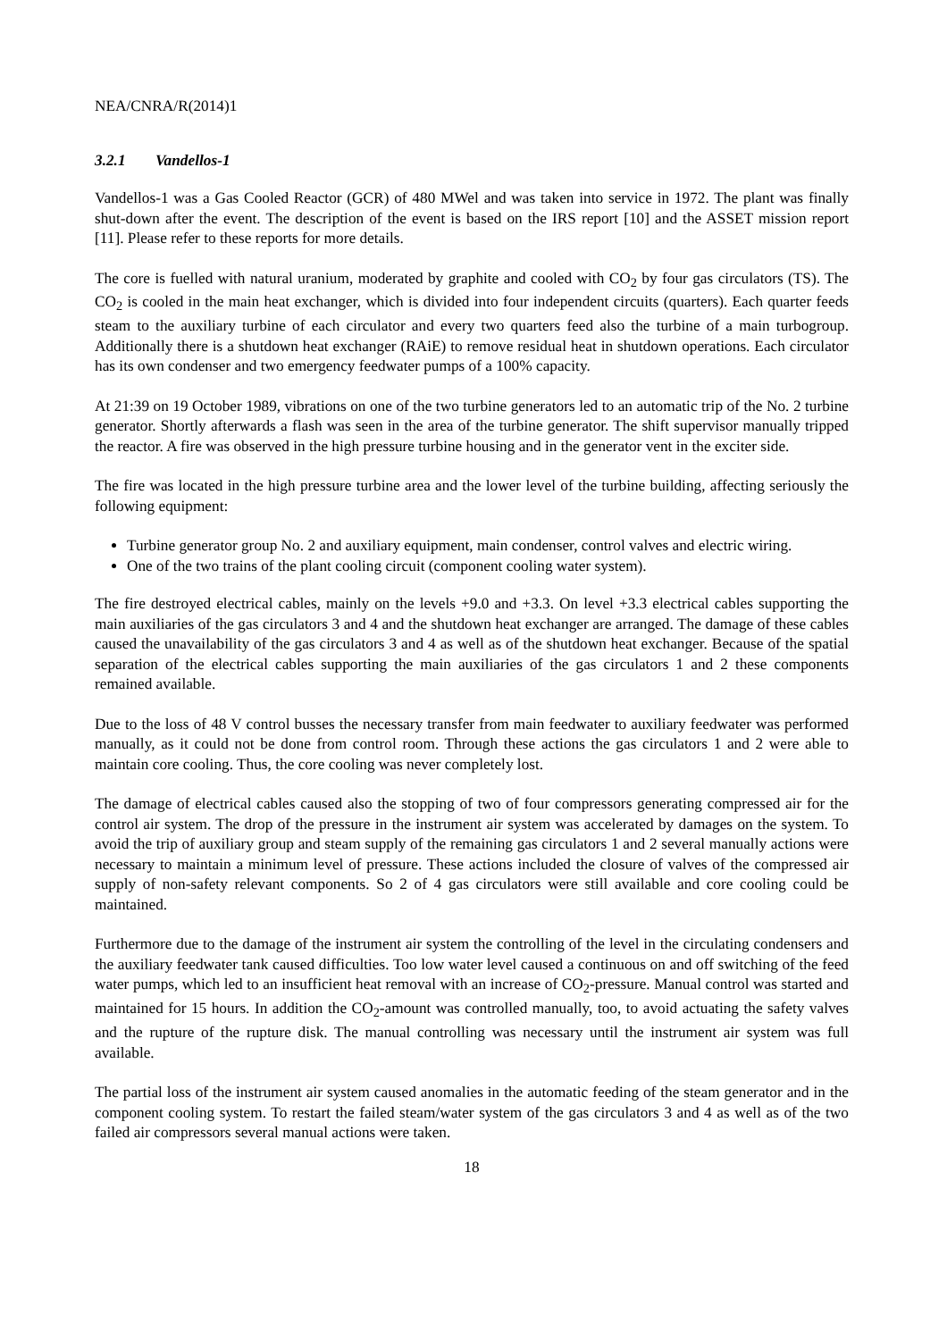NEA/CNRA/R(2014)1
3.2.1 Vandellos-1
Vandellos-1 was a Gas Cooled Reactor (GCR) of 480 MWel and was taken into service in 1972. The plant was finally shut-down after the event. The description of the event is based on the IRS report [10] and the ASSET mission report [11]. Please refer to these reports for more details.
The core is fuelled with natural uranium, moderated by graphite and cooled with CO<sub>2</sub> by four gas circulators (TS). The CO<sub>2</sub> is cooled in the main heat exchanger, which is divided into four independent circuits (quarters). Each quarter feeds steam to the auxiliary turbine of each circulator and every two quarters feed also the turbine of a main turbogroup. Additionally there is a shutdown heat exchanger (RAiE) to remove residual heat in shutdown operations. Each circulator has its own condenser and two emergency feedwater pumps of a 100% capacity.
At 21:39 on 19 October 1989, vibrations on one of the two turbine generators led to an automatic trip of the No. 2 turbine generator. Shortly afterwards a flash was seen in the area of the turbine generator. The shift supervisor manually tripped the reactor. A fire was observed in the high pressure turbine housing and in the generator vent in the exciter side.
The fire was located in the high pressure turbine area and the lower level of the turbine building, affecting seriously the following equipment:
Turbine generator group No. 2 and auxiliary equipment, main condenser, control valves and electric wiring.
One of the two trains of the plant cooling circuit (component cooling water system).
The fire destroyed electrical cables, mainly on the levels +9.0 and +3.3. On level +3.3 electrical cables supporting the main auxiliaries of the gas circulators 3 and 4 and the shutdown heat exchanger are arranged. The damage of these cables caused the unavailability of the gas circulators 3 and 4 as well as of the shutdown heat exchanger. Because of the spatial separation of the electrical cables supporting the main auxiliaries of the gas circulators 1 and 2 these components remained available.
Due to the loss of 48 V control busses the necessary transfer from main feedwater to auxiliary feedwater was performed manually, as it could not be done from control room. Through these actions the gas circulators 1 and 2 were able to maintain core cooling. Thus, the core cooling was never completely lost.
The damage of electrical cables caused also the stopping of two of four compressors generating compressed air for the control air system. The drop of the pressure in the instrument air system was accelerated by damages on the system. To avoid the trip of auxiliary group and steam supply of the remaining gas circulators 1 and 2 several manually actions were necessary to maintain a minimum level of pressure. These actions included the closure of valves of the compressed air supply of non-safety relevant components. So 2 of 4 gas circulators were still available and core cooling could be maintained.
Furthermore due to the damage of the instrument air system the controlling of the level in the circulating condensers and the auxiliary feedwater tank caused difficulties. Too low water level caused a continuous on and off switching of the feed water pumps, which led to an insufficient heat removal with an increase of CO<sub>2</sub>-pressure. Manual control was started and maintained for 15 hours. In addition the CO<sub>2</sub>-amount was controlled manually, too, to avoid actuating the safety valves and the rupture of the rupture disk. The manual controlling was necessary until the instrument air system was full available.
The partial loss of the instrument air system caused anomalies in the automatic feeding of the steam generator and in the component cooling system. To restart the failed steam/water system of the gas circulators 3 and 4 as well as of the two failed air compressors several manual actions were taken.
18